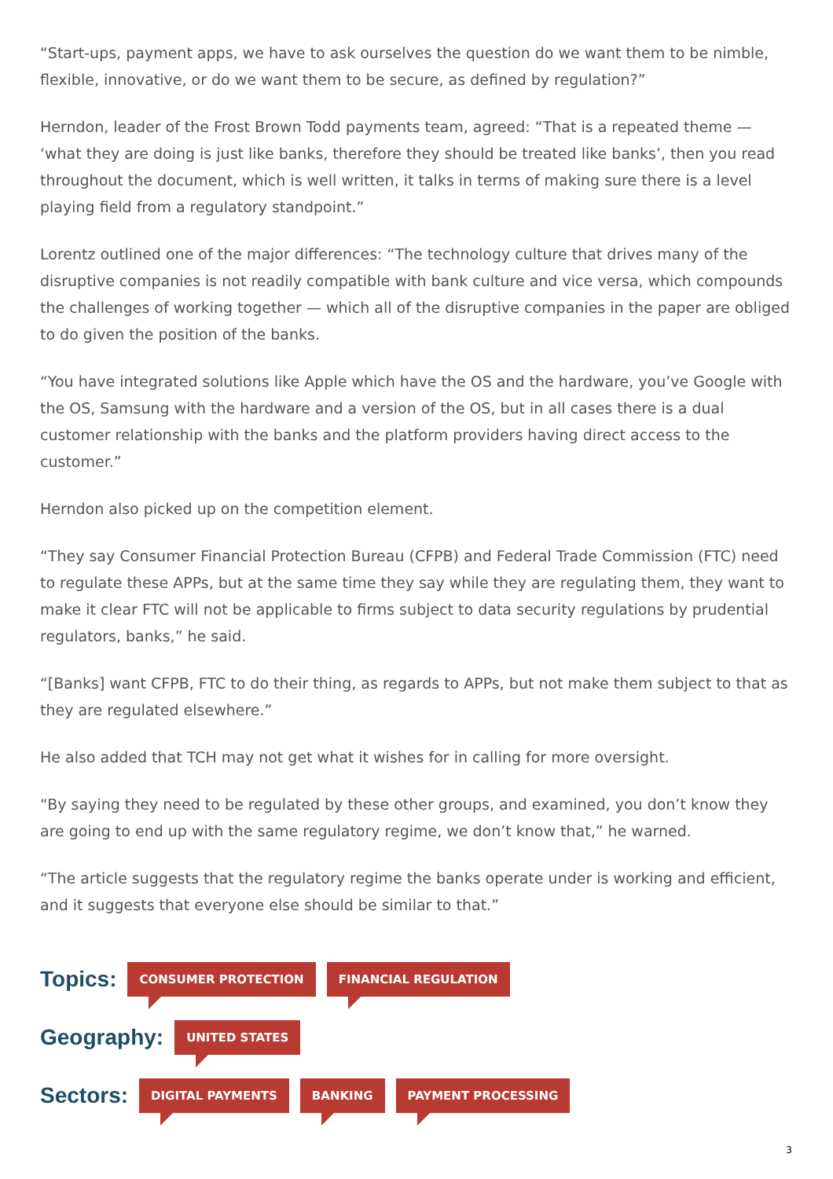“Start-ups, payment apps, we have to ask ourselves the question do we want them to be nimble, flexible, innovative, or do we want them to be secure, as defined by regulation?”
Herndon, leader of the Frost Brown Todd payments team, agreed: “That is a repeated theme — ‘what they are doing is just like banks, therefore they should be treated like banks’, then you read throughout the document, which is well written, it talks in terms of making sure there is a level playing field from a regulatory standpoint.”
Lorentz outlined one of the major differences: “The technology culture that drives many of the disruptive companies is not readily compatible with bank culture and vice versa, which compounds the challenges of working together — which all of the disruptive companies in the paper are obliged to do given the position of the banks.
“You have integrated solutions like Apple which have the OS and the hardware, you’ve Google with the OS, Samsung with the hardware and a version of the OS, but in all cases there is a dual customer relationship with the banks and the platform providers having direct access to the customer.”
Herndon also picked up on the competition element.
“They say Consumer Financial Protection Bureau (CFPB) and Federal Trade Commission (FTC) need to regulate these APPs, but at the same time they say while they are regulating them, they want to make it clear FTC will not be applicable to firms subject to data security regulations by prudential regulators, banks,” he said.
“[Banks] want CFPB, FTC to do their thing, as regards to APPs, but not make them subject to that as they are regulated elsewhere.”
He also added that TCH may not get what it wishes for in calling for more oversight.
“By saying they need to be regulated by these other groups, and examined, you don’t know they are going to end up with the same regulatory regime, we don’t know that,” he warned.
“The article suggests that the regulatory regime the banks operate under is working and efficient, and it suggests that everyone else should be similar to that.”
Topics: CONSUMER PROTECTION FINANCIAL REGULATION
Geography: UNITED STATES
Sectors: DIGITAL PAYMENTS BANKING PAYMENT PROCESSING
3